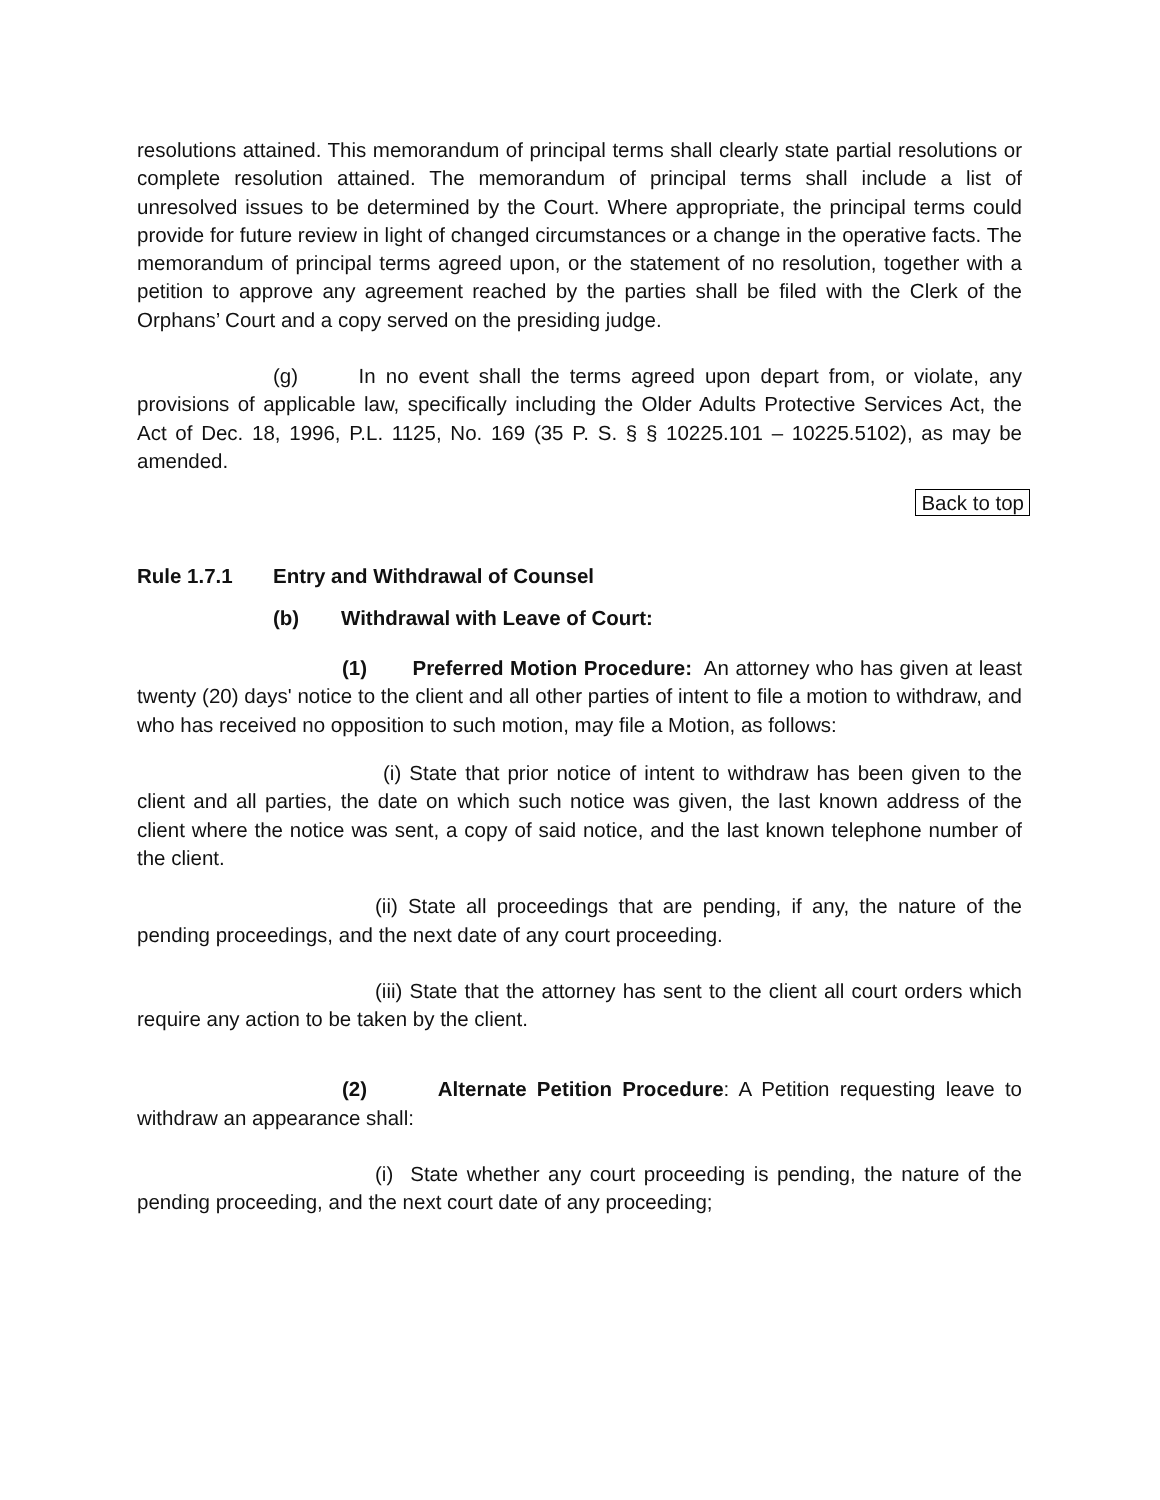resolutions attained. This memorandum of principal terms shall clearly state partial resolutions or complete resolution attained. The memorandum of principal terms shall include a list of unresolved issues to be determined by the Court. Where appropriate, the principal terms could provide for future review in light of changed circumstances or a change in the operative facts. The memorandum of principal terms agreed upon, or the statement of no resolution, together with a petition to approve any agreement reached by the parties shall be filed with the Clerk of the Orphans’ Court and a copy served on the presiding judge.
(g) In no event shall the terms agreed upon depart from, or violate, any provisions of applicable law, specifically including the Older Adults Protective Services Act, the Act of Dec. 18, 1996, P.L. 1125, No. 169 (35 P. S. § § 10225.101 – 10225.5102), as may be amended.
Back to top
Rule 1.7.1 Entry and Withdrawal of Counsel
(b) Withdrawal with Leave of Court:
(1) Preferred Motion Procedure: An attorney who has given at least twenty (20) days' notice to the client and all other parties of intent to file a motion to withdraw, and who has received no opposition to such motion, may file a Motion, as follows:
(i) State that prior notice of intent to withdraw has been given to the client and all parties, the date on which such notice was given, the last known address of the client where the notice was sent, a copy of said notice, and the last known telephone number of the client.
(ii) State all proceedings that are pending, if any, the nature of the pending proceedings, and the next date of any court proceeding.
(iii) State that the attorney has sent to the client all court orders which require any action to be taken by the client.
(2) Alternate Petition Procedure: A Petition requesting leave to withdraw an appearance shall:
(i) State whether any court proceeding is pending, the nature of the pending proceeding, and the next court date of any proceeding;